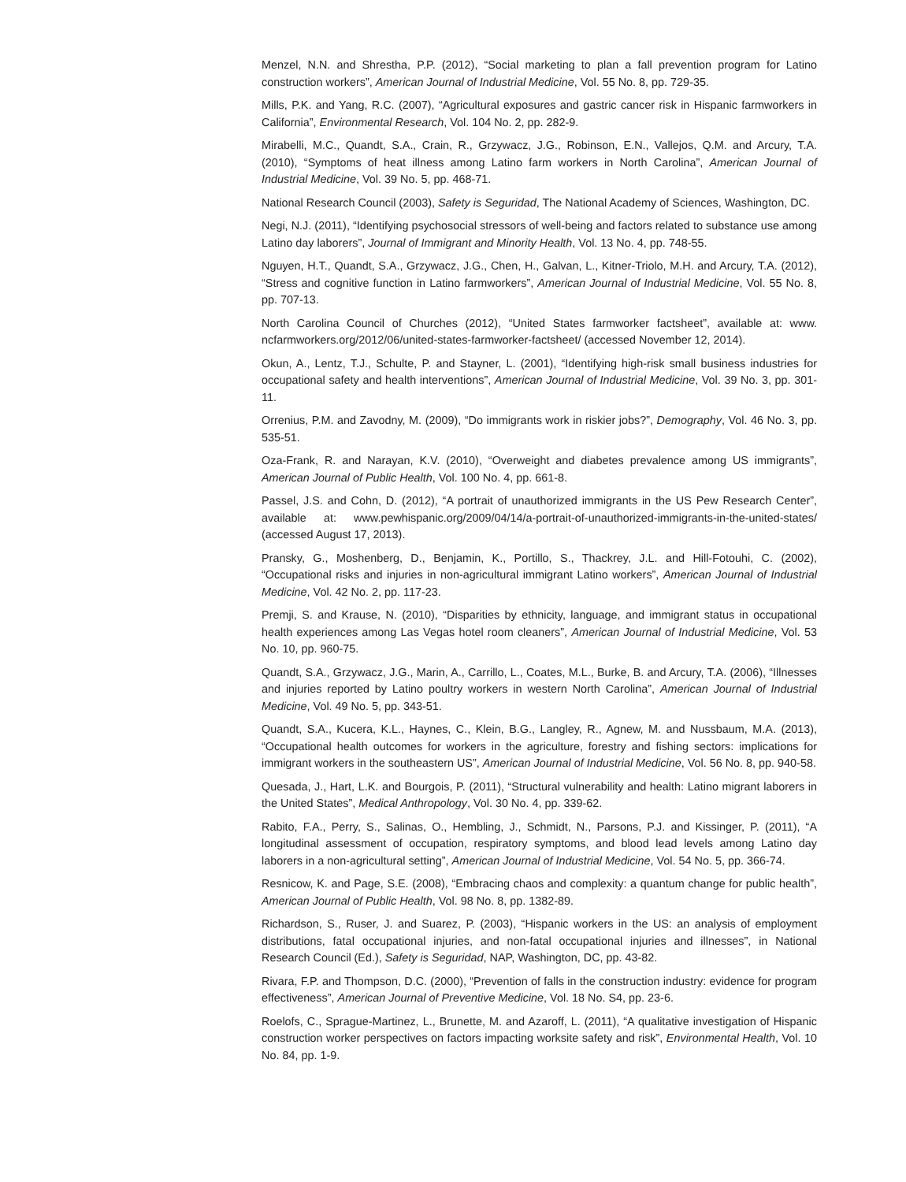Menzel, N.N. and Shrestha, P.P. (2012), “Social marketing to plan a fall prevention program for Latino construction workers”, American Journal of Industrial Medicine, Vol. 55 No. 8, pp. 729-35.
Mills, P.K. and Yang, R.C. (2007), “Agricultural exposures and gastric cancer risk in Hispanic farmworkers in California”, Environmental Research, Vol. 104 No. 2, pp. 282-9.
Mirabelli, M.C., Quandt, S.A., Crain, R., Grzywacz, J.G., Robinson, E.N., Vallejos, Q.M. and Arcury, T.A. (2010), “Symptoms of heat illness among Latino farm workers in North Carolina”, American Journal of Industrial Medicine, Vol. 39 No. 5, pp. 468-71.
National Research Council (2003), Safety is Seguridad, The National Academy of Sciences, Washington, DC.
Negi, N.J. (2011), “Identifying psychosocial stressors of well-being and factors related to substance use among Latino day laborers”, Journal of Immigrant and Minority Health, Vol. 13 No. 4, pp. 748-55.
Nguyen, H.T., Quandt, S.A., Grzywacz, J.G., Chen, H., Galvan, L., Kitner-Triolo, M.H. and Arcury, T.A. (2012), “Stress and cognitive function in Latino farmworkers”, American Journal of Industrial Medicine, Vol. 55 No. 8, pp. 707-13.
North Carolina Council of Churches (2012), “United States farmworker factsheet”, available at: www. ncfarmworkers.org/2012/06/united-states-farmworker-factsheet/ (accessed November 12, 2014).
Okun, A., Lentz, T.J., Schulte, P. and Stayner, L. (2001), “Identifying high-risk small business industries for occupational safety and health interventions”, American Journal of Industrial Medicine, Vol. 39 No. 3, pp. 301-11.
Orrenius, P.M. and Zavodny, M. (2009), “Do immigrants work in riskier jobs?”, Demography, Vol. 46 No. 3, pp. 535-51.
Oza-Frank, R. and Narayan, K.V. (2010), “Overweight and diabetes prevalence among US immigrants”, American Journal of Public Health, Vol. 100 No. 4, pp. 661-8.
Passel, J.S. and Cohn, D. (2012), “A portrait of unauthorized immigrants in the US Pew Research Center”, available at: www.pewhispanic.org/2009/04/14/a-portrait-of-unauthorized-immigrants-in-the-united-states/ (accessed August 17, 2013).
Pransky, G., Moshenberg, D., Benjamin, K., Portillo, S., Thackrey, J.L. and Hill-Fotouhi, C. (2002), “Occupational risks and injuries in non-agricultural immigrant Latino workers”, American Journal of Industrial Medicine, Vol. 42 No. 2, pp. 117-23.
Premji, S. and Krause, N. (2010), “Disparities by ethnicity, language, and immigrant status in occupational health experiences among Las Vegas hotel room cleaners”, American Journal of Industrial Medicine, Vol. 53 No. 10, pp. 960-75.
Quandt, S.A., Grzywacz, J.G., Marin, A., Carrillo, L., Coates, M.L., Burke, B. and Arcury, T.A. (2006), “Illnesses and injuries reported by Latino poultry workers in western North Carolina”, American Journal of Industrial Medicine, Vol. 49 No. 5, pp. 343-51.
Quandt, S.A., Kucera, K.L., Haynes, C., Klein, B.G., Langley, R., Agnew, M. and Nussbaum, M.A. (2013), “Occupational health outcomes for workers in the agriculture, forestry and fishing sectors: implications for immigrant workers in the southeastern US”, American Journal of Industrial Medicine, Vol. 56 No. 8, pp. 940-58.
Quesada, J., Hart, L.K. and Bourgois, P. (2011), “Structural vulnerability and health: Latino migrant laborers in the United States”, Medical Anthropology, Vol. 30 No. 4, pp. 339-62.
Rabito, F.A., Perry, S., Salinas, O., Hembling, J., Schmidt, N., Parsons, P.J. and Kissinger, P. (2011), “A longitudinal assessment of occupation, respiratory symptoms, and blood lead levels among Latino day laborers in a non-agricultural setting”, American Journal of Industrial Medicine, Vol. 54 No. 5, pp. 366-74.
Resnicow, K. and Page, S.E. (2008), “Embracing chaos and complexity: a quantum change for public health”, American Journal of Public Health, Vol. 98 No. 8, pp. 1382-89.
Richardson, S., Ruser, J. and Suarez, P. (2003), “Hispanic workers in the US: an analysis of employment distributions, fatal occupational injuries, and non-fatal occupational injuries and illnesses”, in National Research Council (Ed.), Safety is Seguridad, NAP, Washington, DC, pp. 43-82.
Rivara, F.P. and Thompson, D.C. (2000), “Prevention of falls in the construction industry: evidence for program effectiveness”, American Journal of Preventive Medicine, Vol. 18 No. S4, pp. 23-6.
Roelofs, C., Sprague-Martinez, L., Brunette, M. and Azaroff, L. (2011), “A qualitative investigation of Hispanic construction worker perspectives on factors impacting worksite safety and risk”, Environmental Health, Vol. 10 No. 84, pp. 1-9.